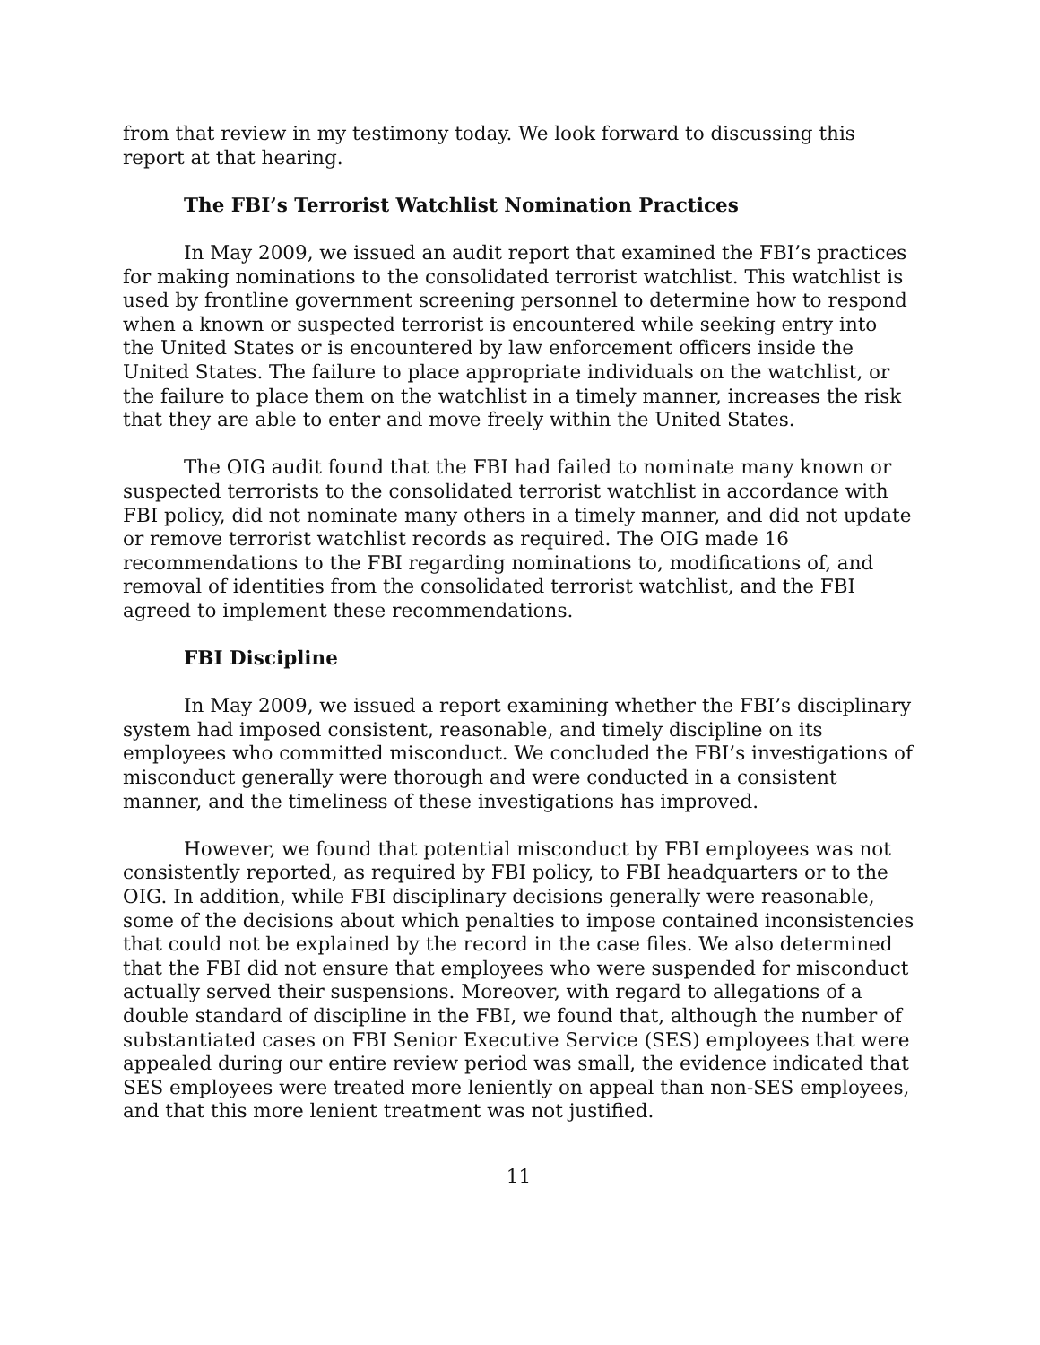from that review in my testimony today. We look forward to discussing this report at that hearing.
The FBI’s Terrorist Watchlist Nomination Practices
In May 2009, we issued an audit report that examined the FBI’s practices for making nominations to the consolidated terrorist watchlist. This watchlist is used by frontline government screening personnel to determine how to respond when a known or suspected terrorist is encountered while seeking entry into the United States or is encountered by law enforcement officers inside the United States. The failure to place appropriate individuals on the watchlist, or the failure to place them on the watchlist in a timely manner, increases the risk that they are able to enter and move freely within the United States.
The OIG audit found that the FBI had failed to nominate many known or suspected terrorists to the consolidated terrorist watchlist in accordance with FBI policy, did not nominate many others in a timely manner, and did not update or remove terrorist watchlist records as required. The OIG made 16 recommendations to the FBI regarding nominations to, modifications of, and removal of identities from the consolidated terrorist watchlist, and the FBI agreed to implement these recommendations.
FBI Discipline
In May 2009, we issued a report examining whether the FBI’s disciplinary system had imposed consistent, reasonable, and timely discipline on its employees who committed misconduct. We concluded the FBI’s investigations of misconduct generally were thorough and were conducted in a consistent manner, and the timeliness of these investigations has improved.
However, we found that potential misconduct by FBI employees was not consistently reported, as required by FBI policy, to FBI headquarters or to the OIG. In addition, while FBI disciplinary decisions generally were reasonable, some of the decisions about which penalties to impose contained inconsistencies that could not be explained by the record in the case files. We also determined that the FBI did not ensure that employees who were suspended for misconduct actually served their suspensions. Moreover, with regard to allegations of a double standard of discipline in the FBI, we found that, although the number of substantiated cases on FBI Senior Executive Service (SES) employees that were appealed during our entire review period was small, the evidence indicated that SES employees were treated more leniently on appeal than non-SES employees, and that this more lenient treatment was not justified.
11